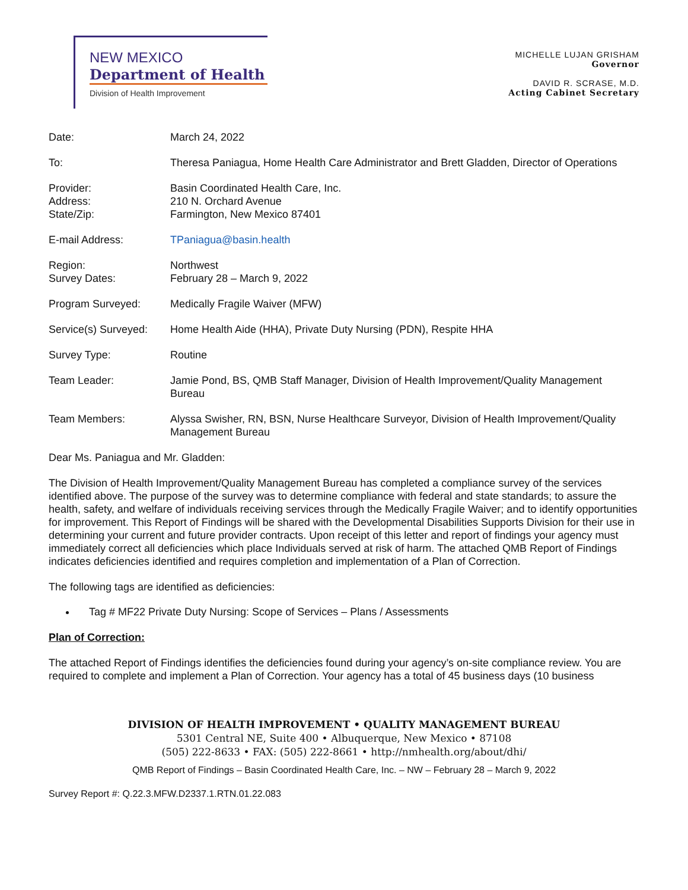NEW MEXICO
Department of Health
Division of Health Improvement
MICHELLE LUJAN GRISHAM
Governor
DAVID R. SCRASE, M.D.
Acting Cabinet Secretary
| Date: | March 24, 2022 |
| To: | Theresa Paniagua, Home Health Care Administrator and Brett Gladden, Director of Operations |
| Provider: Address: State/Zip: | Basin Coordinated Health Care, Inc. 210 N. Orchard Avenue Farmington, New Mexico 87401 |
| E-mail Address: | TPaniagua@basin.health |
| Region: Survey Dates: | Northwest February 28 – March 9, 2022 |
| Program Surveyed: | Medically Fragile Waiver (MFW) |
| Service(s) Surveyed: | Home Health Aide (HHA), Private Duty Nursing (PDN), Respite HHA |
| Survey Type: | Routine |
| Team Leader: | Jamie Pond, BS, QMB Staff Manager, Division of Health Improvement/Quality Management Bureau |
| Team Members: | Alyssa Swisher, RN, BSN, Nurse Healthcare Surveyor, Division of Health Improvement/Quality Management Bureau |
Dear Ms. Paniagua and Mr. Gladden:
The Division of Health Improvement/Quality Management Bureau has completed a compliance survey of the services identified above. The purpose of the survey was to determine compliance with federal and state standards; to assure the health, safety, and welfare of individuals receiving services through the Medically Fragile Waiver; and to identify opportunities for improvement. This Report of Findings will be shared with the Developmental Disabilities Supports Division for their use in determining your current and future provider contracts. Upon receipt of this letter and report of findings your agency must immediately correct all deficiencies which place Individuals served at risk of harm. The attached QMB Report of Findings indicates deficiencies identified and requires completion and implementation of a Plan of Correction.
The following tags are identified as deficiencies:
Tag # MF22 Private Duty Nursing: Scope of Services – Plans / Assessments
Plan of Correction:
The attached Report of Findings identifies the deficiencies found during your agency’s on-site compliance review. You are required to complete and implement a Plan of Correction. Your agency has a total of 45 business days (10 business
DIVISION OF HEALTH IMPROVEMENT • QUALITY MANAGEMENT BUREAU
5301 Central NE, Suite 400 • Albuquerque, New Mexico • 87108
(505) 222-8633 • FAX: (505) 222-8661 • http://nmhealth.org/about/dhi/
QMB Report of Findings – Basin Coordinated Health Care, Inc. – NW – February 28 – March 9, 2022
Survey Report #: Q.22.3.MFW.D2337.1.RTN.01.22.083